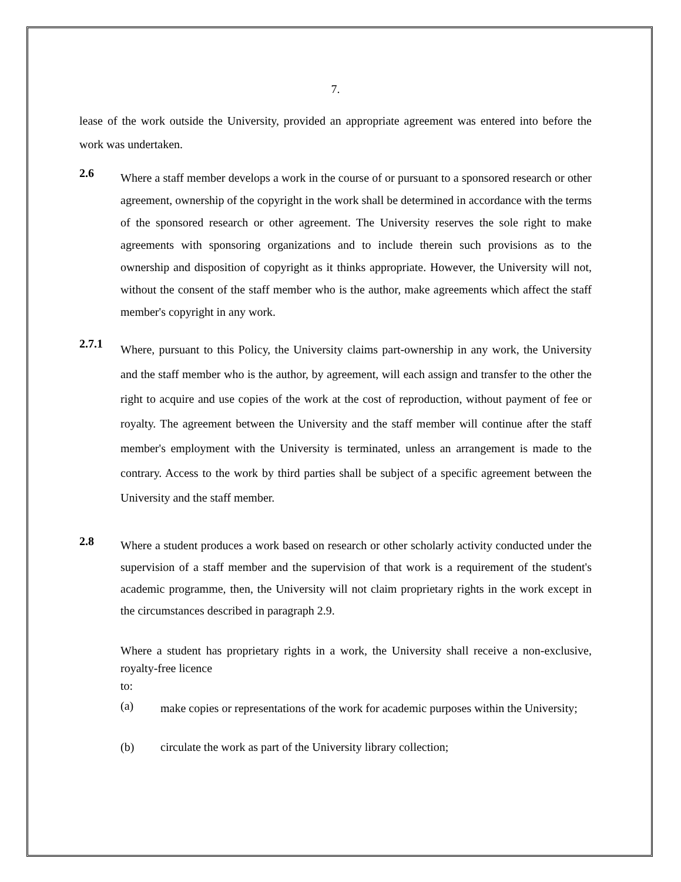7.
lease of the work outside the University, provided an appropriate agreement was entered into before the work was undertaken.
2.6
Where a staff member develops a work in the course of or pursuant to a sponsored research or other agreement, ownership of the copyright in the work shall be determined in accordance with the terms of the sponsored research or other agreement. The University reserves the sole right to make agreements with sponsoring organizations and to include therein such provisions as to the ownership and disposition of copyright as it thinks appropriate. However, the University will not, without the consent of the staff member who is the author, make agreements which affect the staff member's copyright in any work.
2.7.1
Where, pursuant to this Policy, the University claims part-ownership in any work, the University and the staff member who is the author, by agreement, will each assign and transfer to the other the right to acquire and use copies of the work at the cost of reproduction, without payment of fee or royalty. The agreement between the University and the staff member will continue after the staff member's employment with the University is terminated, unless an arrangement is made to the contrary. Access to the work by third parties shall be subject of a specific agreement between the University and the staff member.
2.8
Where a student produces a work based on research or other scholarly activity conducted under the supervision of a staff member and the supervision of that work is a requirement of the student's academic programme, then, the University will not claim proprietary rights in the work except in the circumstances described in paragraph 2.9.
Where a student has proprietary rights in a work, the University shall receive a non-exclusive, royalty-free licence
to:
(a)
make copies or representations of the work for academic purposes within the University;
(b) circulate the work as part of the University library collection;